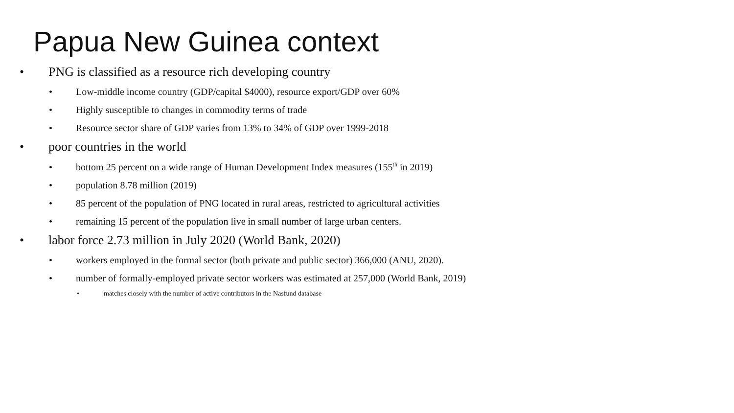Papua New Guinea context
• PNG is classified as a resource rich developing country
• Low-middle income country (GDP/capital $4000), resource export/GDP over 60%
• Highly susceptible to changes in commodity terms of trade
• Resource sector share of GDP varies from 13% to 34% of GDP over 1999-2018
• poor countries in the world
• bottom 25 percent on a wide range of Human Development Index measures (155<sup>th</sup> in 2019)
• population 8.78 million (2019)
• 85 percent of the population of PNG located in rural areas, restricted to agricultural activities
• remaining 15 percent of the population live in small number of large urban centers.
• labor force 2.73 million in July 2020 (World Bank, 2020)
• workers employed in the formal sector (both private and public sector) 366,000 (ANU, 2020).
• number of formally-employed private sector workers was estimated at 257,000 (World Bank, 2019)
• matches closely with the number of active contributors in the Nasfund database